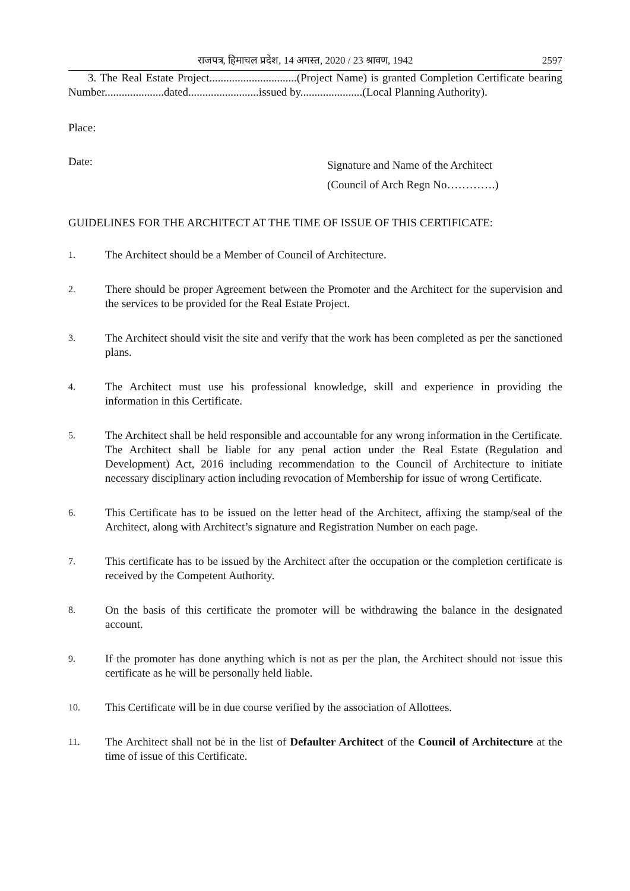राजपत्र, हिमाचल प्रदेश, 14 अगस्त, 2020 / 23 श्रावण, 1942 2597
3. The Real Estate Project...............................(Project Name) is granted Completion Certificate bearing Number.....................dated.........................issued by......................(Local Planning Authority).
Place:
Date:
Signature and Name of the Architect
(Council of Arch Regn No………….)
GUIDELINES FOR THE ARCHITECT AT THE TIME OF ISSUE OF THIS CERTIFICATE:
1. The Architect should be a Member of Council of Architecture.
2. There should be proper Agreement between the Promoter and the Architect for the supervision and the services to be provided for the Real Estate Project.
3. The Architect should visit the site and verify that the work has been completed as per the sanctioned plans.
4. The Architect must use his professional knowledge, skill and experience in providing the information in this Certificate.
5. The Architect shall be held responsible and accountable for any wrong information in the Certificate. The Architect shall be liable for any penal action under the Real Estate (Regulation and Development) Act, 2016 including recommendation to the Council of Architecture to initiate necessary disciplinary action including revocation of Membership for issue of wrong Certificate.
6. This Certificate has to be issued on the letter head of the Architect, affixing the stamp/seal of the Architect, along with Architect’s signature and Registration Number on each page.
7. This certificate has to be issued by the Architect after the occupation or the completion certificate is received by the Competent Authority.
8. On the basis of this certificate the promoter will be withdrawing the balance in the designated account.
9. If the promoter has done anything which is not as per the plan, the Architect should not issue this certificate as he will be personally held liable.
10. This Certificate will be in due course verified by the association of Allottees.
11. The Architect shall not be in the list of Defaulter Architect of the Council of Architecture at the time of issue of this Certificate.